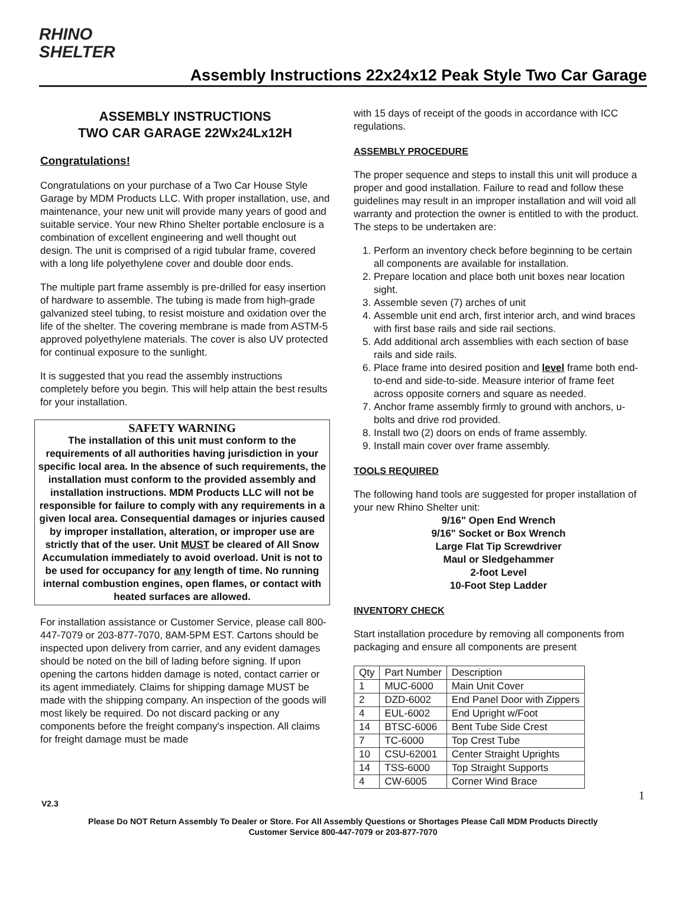RHINO
SHELTER
Assembly Instructions 22x24x12 Peak Style Two Car Garage
ASSEMBLY INSTRUCTIONS
TWO CAR GARAGE 22Wx24Lx12H
Congratulations!
Congratulations on your purchase of a Two Car House Style Garage by MDM Products LLC. With proper installation, use, and maintenance, your new unit will provide many years of good and suitable service. Your new Rhino Shelter portable enclosure is a combination of excellent engineering and well thought out design. The unit is comprised of a rigid tubular frame, covered with a long life polyethylene cover and double door ends.
The multiple part frame assembly is pre-drilled for easy insertion of hardware to assemble. The tubing is made from high-grade galvanized steel tubing, to resist moisture and oxidation over the life of the shelter. The covering membrane is made from ASTM-5 approved polyethylene materials. The cover is also UV protected for continual exposure to the sunlight.
It is suggested that you read the assembly instructions completely before you begin. This will help attain the best results for your installation.
SAFETY WARNING
The installation of this unit must conform to the requirements of all authorities having jurisdiction in your specific local area. In the absence of such requirements, the installation must conform to the provided assembly and installation instructions. MDM Products LLC will not be responsible for failure to comply with any requirements in a given local area. Consequential damages or injuries caused by improper installation, alteration, or improper use are strictly that of the user. Unit MUST be cleared of All Snow Accumulation immediately to avoid overload. Unit is not to be used for occupancy for any length of time. No running internal combustion engines, open flames, or contact with heated surfaces are allowed.
For installation assistance or Customer Service, please call 800-447-7079 or 203-877-7070, 8AM-5PM EST. Cartons should be inspected upon delivery from carrier, and any evident damages should be noted on the bill of lading before signing. If upon opening the cartons hidden damage is noted, contact carrier or its agent immediately. Claims for shipping damage MUST be made with the shipping company. An inspection of the goods will most likely be required. Do not discard packing or any components before the freight company's inspection. All claims for freight damage must be made
with 15 days of receipt of the goods in accordance with ICC regulations.
ASSEMBLY PROCEDURE
The proper sequence and steps to install this unit will produce a proper and good installation. Failure to read and follow these guidelines may result in an improper installation and will void all warranty and protection the owner is entitled to with the product. The steps to be undertaken are:
1. Perform an inventory check before beginning to be certain all components are available for installation.
2. Prepare location and place both unit boxes near location sight.
3. Assemble seven (7) arches of unit
4. Assemble unit end arch, first interior arch, and wind braces with first base rails and side rail sections.
5. Add additional arch assemblies with each section of base rails and side rails.
6. Place frame into desired position and level frame both end-to-end and side-to-side. Measure interior of frame feet across opposite corners and square as needed.
7. Anchor frame assembly firmly to ground with anchors, u-bolts and drive rod provided.
8. Install two (2) doors on ends of frame assembly.
9. Install main cover over frame assembly.
TOOLS REQUIRED
The following hand tools are suggested for proper installation of your new Rhino Shelter unit:
9/16" Open End Wrench
9/16" Socket or Box Wrench
Large Flat Tip Screwdriver
Maul or Sledgehammer
2-foot Level
10-Foot Step Ladder
INVENTORY CHECK
Start installation procedure by removing all components from packaging and ensure all components are present
| Qty | Part Number | Description |
| 1 | MUC-6000 | Main Unit Cover |
| 2 | DZD-6002 | End Panel Door with Zippers |
| 4 | EUL-6002 | End Upright w/Foot |
| 14 | BTSC-6006 | Bent Tube Side Crest |
| 7 | TC-6000 | Top Crest Tube |
| 10 | CSU-62001 | Center Straight Uprights |
| 14 | TSS-6000 | Top Straight Supports |
| 4 | CW-6005 | Corner Wind Brace |
V2.3 1
Please Do NOT Return Assembly To Dealer or Store. For All Assembly Questions or Shortages Please Call MDM Products Directly
Customer Service 800-447-7079 or 203-877-7070